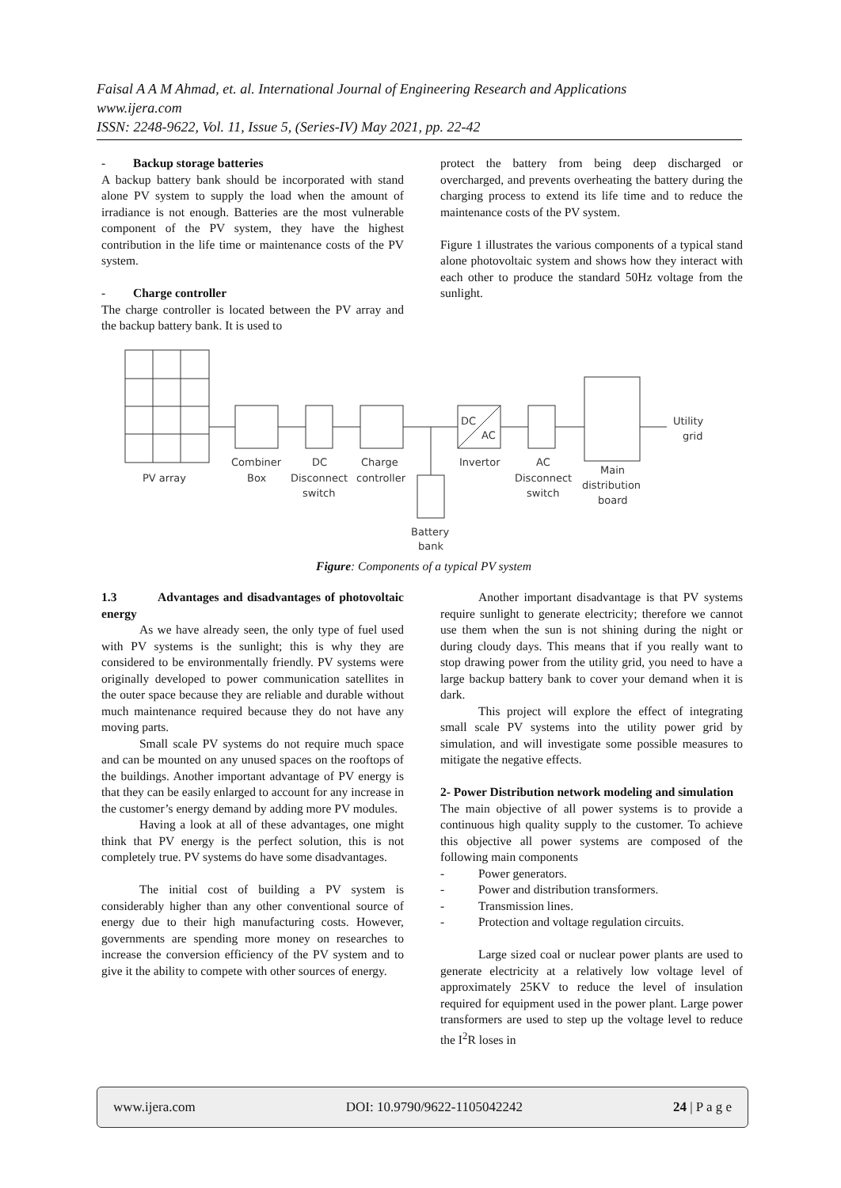Faisal A A M Ahmad, et. al. International Journal of Engineering Research and Applications
www.ijera.com
ISSN: 2248-9622, Vol. 11, Issue 5, (Series-IV) May 2021, pp. 22-42
- Backup storage batteries
A backup battery bank should be incorporated with stand alone PV system to supply the load when the amount of irradiance is not enough. Batteries are the most vulnerable component of the PV system, they have the highest contribution in the life time or maintenance costs of the PV system.
- Charge controller
The charge controller is located between the PV array and the backup battery bank. It is used to
protect the battery from being deep discharged or overcharged, and prevents overheating the battery during the charging process to extend its life time and to reduce the maintenance costs of the PV system.
Figure 1 illustrates the various components of a typical stand alone photovoltaic system and shows how they interact with each other to produce the standard 50Hz voltage from the sunlight.
PV array
Combiner
Box
DC
Disconnect
switch
Charge
controller
DC
AC
Invertor
AC
Disconnect
switch
Main
distribution
board
Utility
grid
Battery
bank
Figure: Components of a typical PV system
1.3 Advantages and disadvantages of photovoltaic energy
As we have already seen, the only type of fuel used with PV systems is the sunlight; this is why they are considered to be environmentally friendly. PV systems were originally developed to power communication satellites in the outer space because they are reliable and durable without much maintenance required because they do not have any moving parts.
Small scale PV systems do not require much space and can be mounted on any unused spaces on the rooftops of the buildings. Another important advantage of PV energy is that they can be easily enlarged to account for any increase in the customer’s energy demand by adding more PV modules.
Having a look at all of these advantages, one might think that PV energy is the perfect solution, this is not completely true. PV systems do have some disadvantages.
The initial cost of building a PV system is considerably higher than any other conventional source of energy due to their high manufacturing costs. However, governments are spending more money on researches to increase the conversion efficiency of the PV system and to give it the ability to compete with other sources of energy.
Another important disadvantage is that PV systems require sunlight to generate electricity; therefore we cannot use them when the sun is not shining during the night or during cloudy days. This means that if you really want to stop drawing power from the utility grid, you need to have a large backup battery bank to cover your demand when it is dark.
This project will explore the effect of integrating small scale PV systems into the utility power grid by simulation, and will investigate some possible measures to mitigate the negative effects.
2- Power Distribution network modeling and simulation
The main objective of all power systems is to provide a continuous high quality supply to the customer. To achieve this objective all power systems are composed of the following main components
- Power generators.
- Power and distribution transformers.
- Transmission lines.
- Protection and voltage regulation circuits.
Large sized coal or nuclear power plants are used to generate electricity at a relatively low voltage level of approximately 25KV to reduce the level of insulation required for equipment used in the power plant. Large power transformers are used to step up the voltage level to reduce the I<sup>2</sup>R loses in
www.ijera.com DOI: 10.9790/9622-1105042242 24 | P a g e